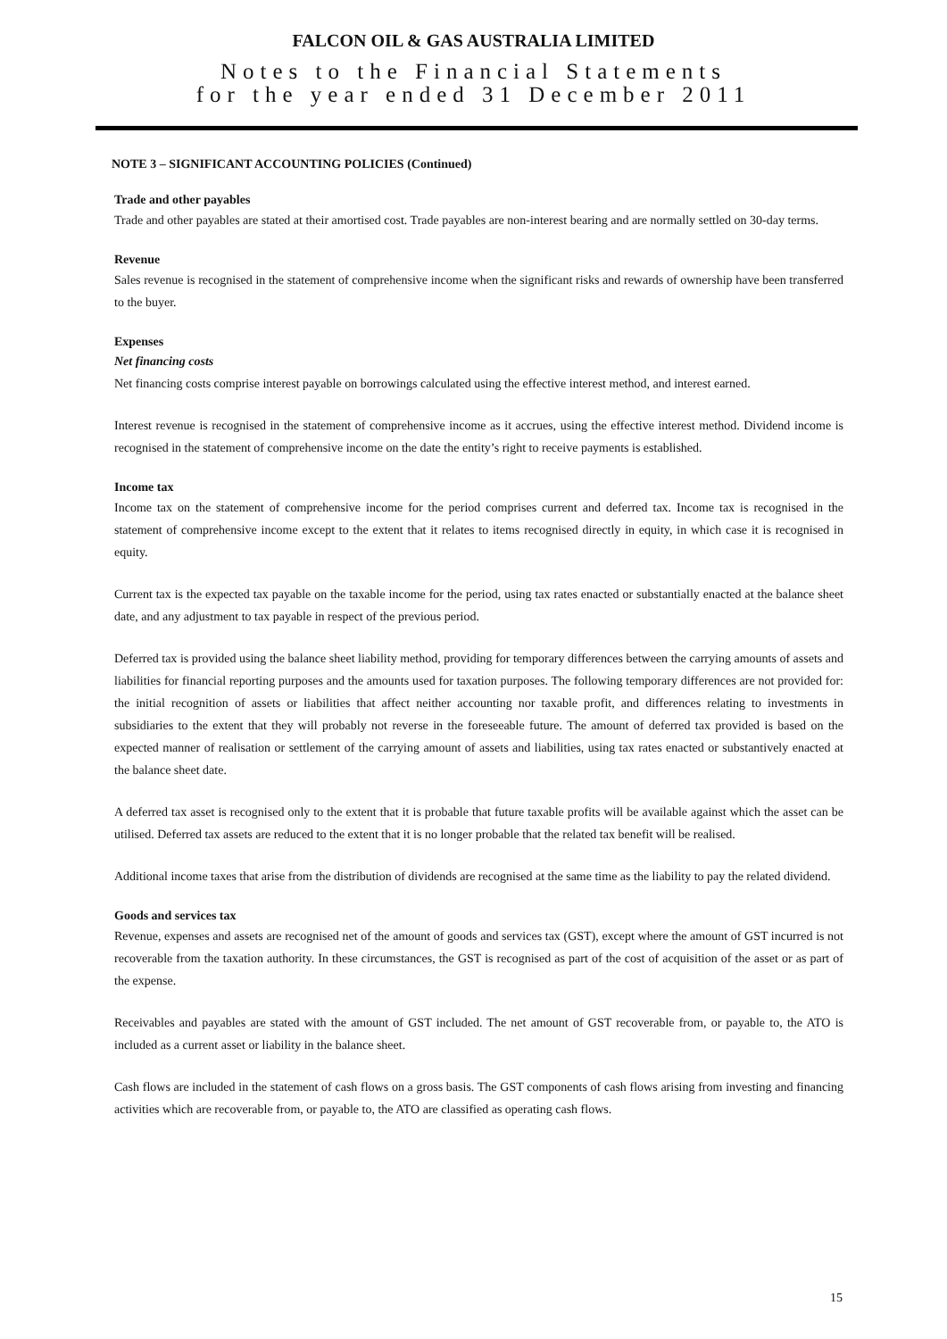FALCON OIL & GAS AUSTRALIA LIMITED
Notes to the Financial Statements
for the year ended 31 December 2011
NOTE 3 – SIGNIFICANT ACCOUNTING POLICIES (Continued)
Trade and other payables
Trade and other payables are stated at their amortised cost. Trade payables are non-interest bearing and are normally settled on 30-day terms.
Revenue
Sales revenue is recognised in the statement of comprehensive income when the significant risks and rewards of ownership have been transferred to the buyer.
Expenses
Net financing costs
Net financing costs comprise interest payable on borrowings calculated using the effective interest method, and interest earned.
Interest revenue is recognised in the statement of comprehensive income as it accrues, using the effective interest method. Dividend income is recognised in the statement of comprehensive income on the date the entity’s right to receive payments is established.
Income tax
Income tax on the statement of comprehensive income for the period comprises current and deferred tax. Income tax is recognised in the statement of comprehensive income except to the extent that it relates to items recognised directly in equity, in which case it is recognised in equity.
Current tax is the expected tax payable on the taxable income for the period, using tax rates enacted or substantially enacted at the balance sheet date, and any adjustment to tax payable in respect of the previous period.
Deferred tax is provided using the balance sheet liability method, providing for temporary differences between the carrying amounts of assets and liabilities for financial reporting purposes and the amounts used for taxation purposes. The following temporary differences are not provided for: the initial recognition of assets or liabilities that affect neither accounting nor taxable profit, and differences relating to investments in subsidiaries to the extent that they will probably not reverse in the foreseeable future. The amount of deferred tax provided is based on the expected manner of realisation or settlement of the carrying amount of assets and liabilities, using tax rates enacted or substantively enacted at the balance sheet date.
A deferred tax asset is recognised only to the extent that it is probable that future taxable profits will be available against which the asset can be utilised. Deferred tax assets are reduced to the extent that it is no longer probable that the related tax benefit will be realised.
Additional income taxes that arise from the distribution of dividends are recognised at the same time as the liability to pay the related dividend.
Goods and services tax
Revenue, expenses and assets are recognised net of the amount of goods and services tax (GST), except where the amount of GST incurred is not recoverable from the taxation authority. In these circumstances, the GST is recognised as part of the cost of acquisition of the asset or as part of the expense.
Receivables and payables are stated with the amount of GST included. The net amount of GST recoverable from, or payable to, the ATO is included as a current asset or liability in the balance sheet.
Cash flows are included in the statement of cash flows on a gross basis. The GST components of cash flows arising from investing and financing activities which are recoverable from, or payable to, the ATO are classified as operating cash flows.
15